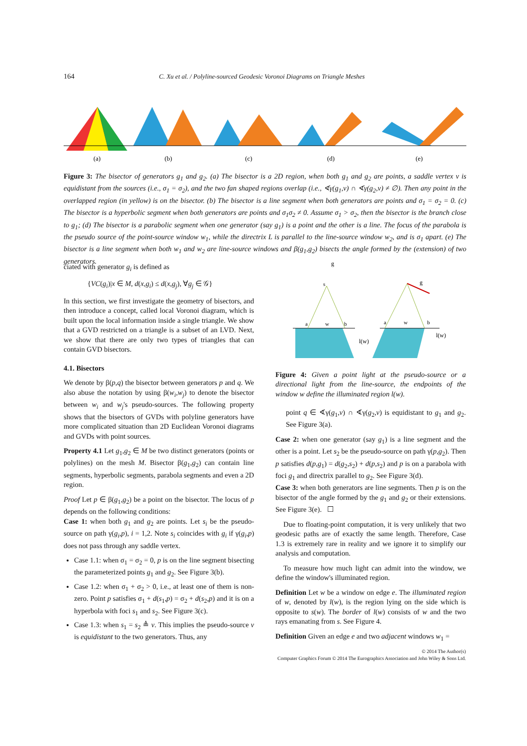164 C. Xu et al. / Polyline-sourced Geodesic Voronoi Diagrams on Triangle Meshes
(a)
(b)
(c)
(d)
(e)
Figure 3: The bisector of generators g<sub>1</sub> and g<sub>2</sub>. (a) The bisector is a 2D region, when both g<sub>1</sub> and g<sub>2</sub> are points, a saddle vertex v is equidistant from the sources (i.e., σ<sub>1</sub> = σ<sub>2</sub>), and the two fan shaped regions overlap (i.e., ∢γ(g<sub>1</sub>,v) ∩ ∢γ(g<sub>2</sub>,v) ≠ ∅). Then any point in the overlapped region (in yellow) is on the bisector. (b) The bisector is a line segment when both generators are points and σ<sub>1</sub> = σ<sub>2</sub> = 0. (c) The bisector is a hyperbolic segment when both generators are points and σ<sub>1</sub>σ<sub>2</sub> ≠ 0. Assume σ<sub>1</sub> > σ<sub>2</sub>, then the bisector is the branch close to g<sub>1</sub>; (d) The bisector is a parabolic segment when one generator (say g<sub>1</sub>) is a point and the other is a line. The focus of the parabola is the pseudo source of the point-source window w<sub>1</sub>, while the directrix L is parallel to the line-source window w<sub>2</sub>, and is σ<sub>1</sub> apart. (e) The bisector is a line segment when both w<sub>1</sub> and w<sub>2</sub> are line-source windows and β(g<sub>1</sub>,g<sub>2</sub>) bisects the angle formed by the (extension) of two generators.
ciated with generator g<sub>i</sub> is defined as
{VC(g<sub>i</sub>)|x ∈ M, d(x,g<sub>i</sub>) ≤ d(x,g<sub>j</sub>), ∀g<sub>j</sub> ∈ 𝒢}
In this section, we first investigate the geometry of bisectors, and then introduce a concept, called local Voronoi diagram, which is built upon the local information inside a single triangle. We show that a GVD restricted on a triangle is a subset of an LVD. Next, we show that there are only two types of triangles that can contain GVD bisectors.
4.1. Bisectors
We denote by β(p,q) the bisector between generators p and q. We also abuse the notation by using β(w<sub>i</sub>,w<sub>j</sub>) to denote the bisector between w<sub>i</sub> and w<sub>j</sub>'s pseudo-sources. The following property shows that the bisectors of GVDs with polyline generators have more complicated situation than 2D Euclidean Voronoi diagrams and GVDs with point sources.
Property 4.1 Let g<sub>1</sub>,g<sub>2</sub> ∈ M be two distinct generators (points or polylines) on the mesh M. Bisector β(g<sub>1</sub>,g<sub>2</sub>) can contain line segments, hyperbolic segments, parabola segments and even a 2D region.
Proof Let p ∈ β(g<sub>1</sub>,g<sub>2</sub>) be a point on the bisector. The locus of p depends on the following conditions:
Case 1: when both g<sub>1</sub> and g<sub>2</sub> are points. Let s<sub>i</sub> be the pseudo-source on path γ(g<sub>i</sub>,p), i = 1,2. Note s<sub>i</sub> coincides with g<sub>i</sub> if γ(g<sub>i</sub>,p) does not pass through any saddle vertex.
Case 1.1: when σ<sub>1</sub> = σ<sub>2</sub> = 0, p is on the line segment bisecting the parameterized points g<sub>1</sub> and g<sub>2</sub>. See Figure 3(b).
Case 1.2: when σ<sub>1</sub> + σ<sub>2</sub> > 0, i.e., at least one of them is non-zero. Point p satisfies σ<sub>1</sub> + d(s<sub>1</sub>,p) = σ<sub>2</sub> + d(s<sub>2</sub>,p) and it is on a hyperbola with foci s<sub>1</sub> and s<sub>2</sub>. See Figure 3(c).
Case 1.3: when s<sub>1</sub> = s<sub>2</sub> ≜ v. This implies the pseudo-source v is equidistant to the two generators. Thus, any
g
g
s
a
w
b
a
w
b
l(w)
l(w)
Figure 4: Given a point light at the pseudo-source or a directional light from the line-source, the endpoints of the window w define the illuminated region l(w).
point q ∈ ∢γ(g<sub>1</sub>,v) ∩ ∢γ(g<sub>2</sub>,v) is equidistant to g<sub>1</sub> and g<sub>2</sub>. See Figure 3(a).
Case 2: when one generator (say g<sub>1</sub>) is a line segment and the other is a point. Let s<sub>2</sub> be the pseudo-source on path γ(p,g<sub>2</sub>). Then p satisfies d(p,g<sub>1</sub>) = d(g<sub>2</sub>,s<sub>2</sub>) + d(p,s<sub>2</sub>) and p is on a parabola with foci g<sub>1</sub> and directrix parallel to g<sub>2</sub>. See Figure 3(d).
Case 3: when both generators are line segments. Then p is on the bisector of the angle formed by the g<sub>1</sub> and g<sub>2</sub> or their extensions. See Figure 3(e). ☐
Due to floating-point computation, it is very unlikely that two geodesic paths are of exactly the same length. Therefore, Case 1.3 is extremely rare in reality and we ignore it to simplify our analysis and computation.
To measure how much light can admit into the window, we define the window's illuminated region.
Definition Let w be a window on edge e. The illuminated region of w, denoted by l(w), is the region lying on the side which is opposite to s(w). The border of l(w) consists of w and the two rays emanating from s. See Figure 4.
Definition Given an edge e and two adjacent windows w<sub>1</sub> =
© 2014 The Author(s)
Computer Graphics Forum © 2014 The Eurographics Association and John Wiley & Sons Ltd.